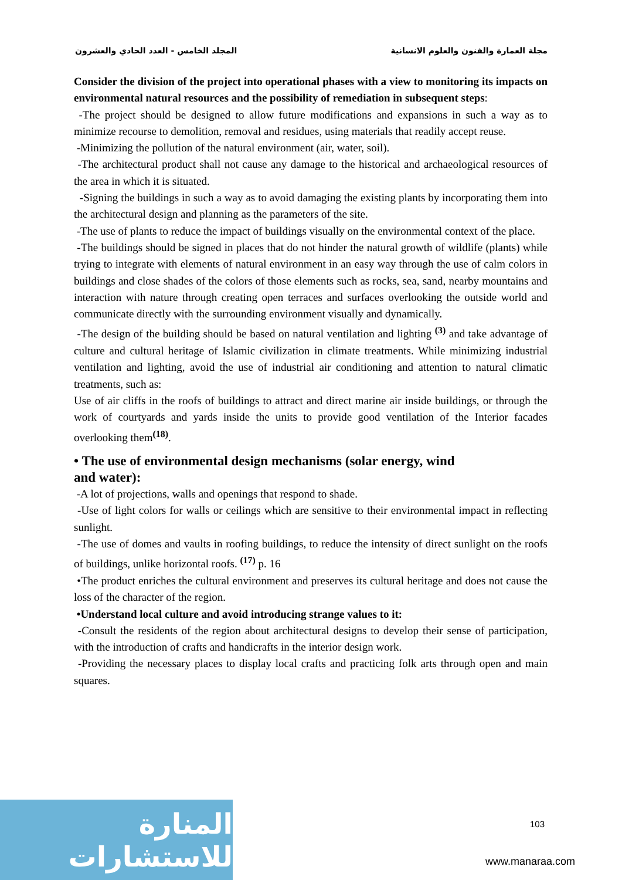مجلة العمارة والفنون والعلوم الانسانية المجلد الخامس - العدد الحادي والعشرون
Consider the division of the project into operational phases with a view to monitoring its impacts on environmental natural resources and the possibility of remediation in subsequent steps:
-The project should be designed to allow future modifications and expansions in such a way as to minimize recourse to demolition, removal and residues, using materials that readily accept reuse.
-Minimizing the pollution of the natural environment (air, water, soil).
-The architectural product shall not cause any damage to the historical and archaeological resources of the area in which it is situated.
-Signing the buildings in such a way as to avoid damaging the existing plants by incorporating them into the architectural design and planning as the parameters of the site.
-The use of plants to reduce the impact of buildings visually on the environmental context of the place.
-The buildings should be signed in places that do not hinder the natural growth of wildlife (plants) while trying to integrate with elements of natural environment in an easy way through the use of calm colors in buildings and close shades of the colors of those elements such as rocks, sea, sand, nearby mountains and interaction with nature through creating open terraces and surfaces overlooking the outside world and communicate directly with the surrounding environment visually and dynamically.
-The design of the building should be based on natural ventilation and lighting <sup>(3)</sup> and take advantage of culture and cultural heritage of Islamic civilization in climate treatments. While minimizing industrial ventilation and lighting, avoid the use of industrial air conditioning and attention to natural climatic treatments, such as:
Use of air cliffs in the roofs of buildings to attract and direct marine air inside buildings, or through the work of courtyards and yards inside the units to provide good ventilation of the Interior facades overlooking them<sup>(18)</sup>.
• The use of environmental design mechanisms (solar energy, wind
and water):
-A lot of projections, walls and openings that respond to shade.
-Use of light colors for walls or ceilings which are sensitive to their environmental impact in reflecting sunlight.
-The use of domes and vaults in roofing buildings, to reduce the intensity of direct sunlight on the roofs of buildings, unlike horizontal roofs. <sup>(17)</sup> p. 16
•The product enriches the cultural environment and preserves its cultural heritage and does not cause the loss of the character of the region.
•Understand local culture and avoid introducing strange values to it:
-Consult the residents of the region about architectural designs to develop their sense of participation, with the introduction of crafts and handicrafts in the interior design work.
-Providing the necessary places to display local crafts and practicing folk arts through open and main squares.
103
المنارة للاستشارات
www.manaraa.com